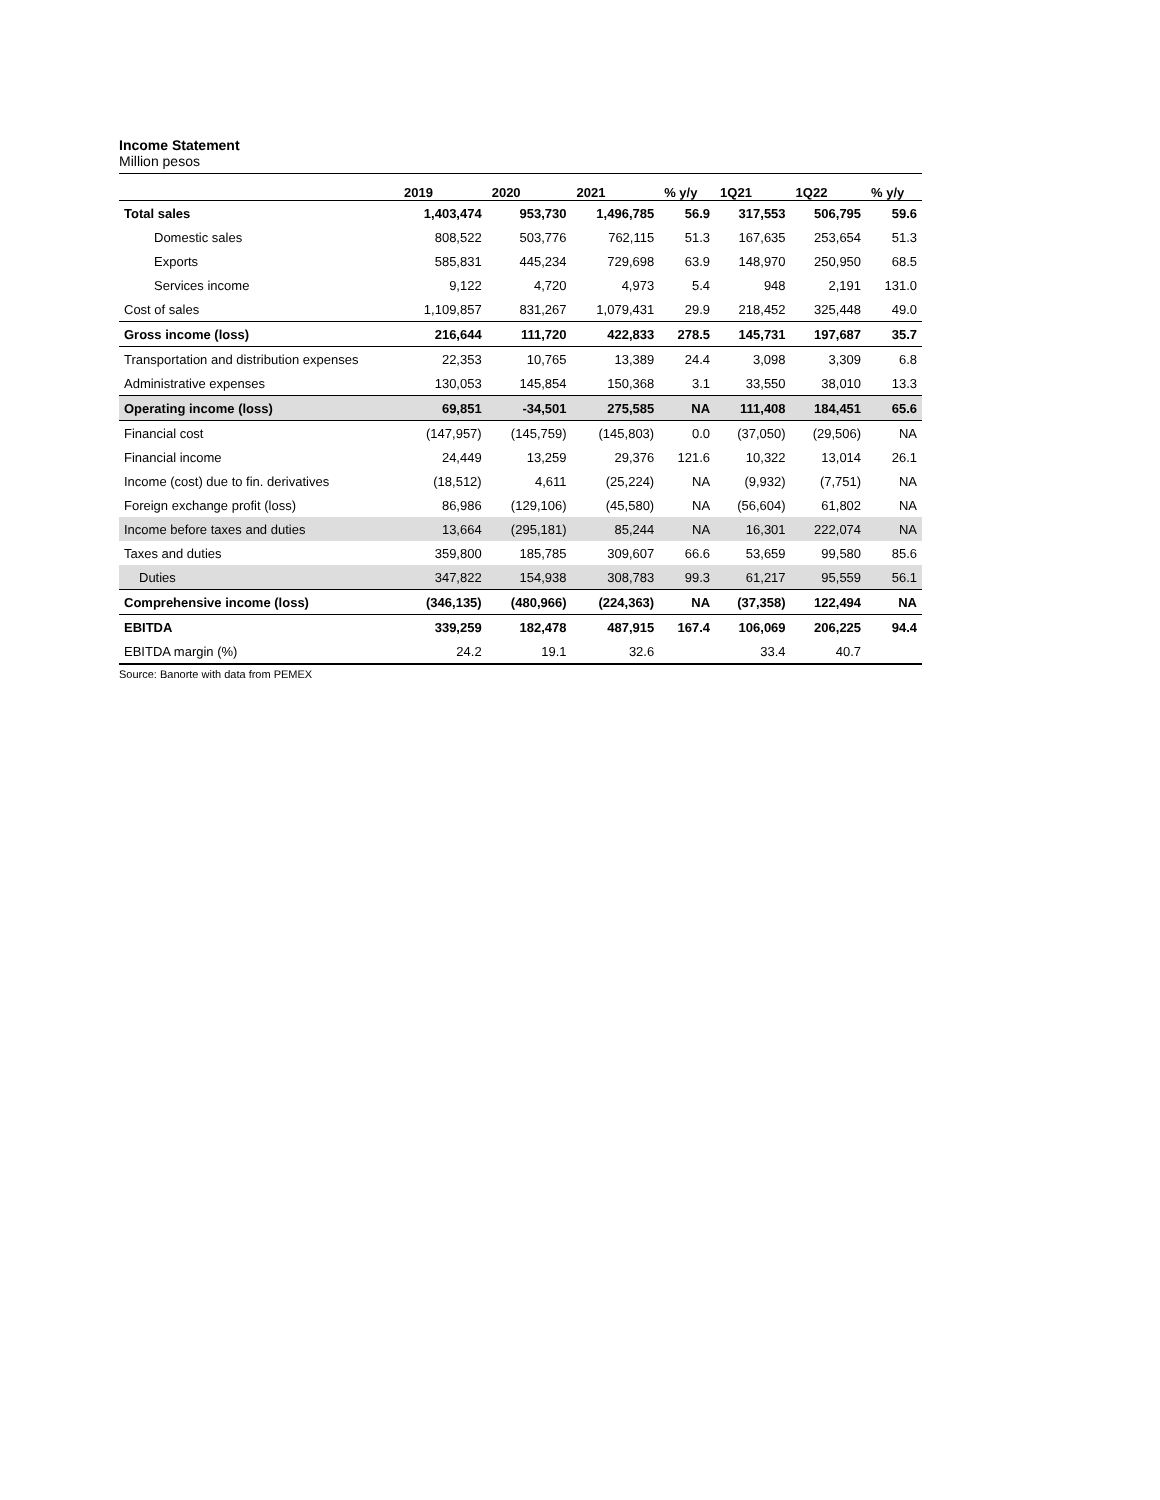Income Statement
Million pesos
| | 2019 | 2020 | 2021 | % y/y | 1Q21 | 1Q22 | % y/y |
| --- | --- | --- | --- | --- | --- | --- | --- |
| Total sales | 1,403,474 | 953,730 | 1,496,785 | 56.9 | 317,553 | 506,795 | 59.6 |
| Domestic sales | 808,522 | 503,776 | 762,115 | 51.3 | 167,635 | 253,654 | 51.3 |
| Exports | 585,831 | 445,234 | 729,698 | 63.9 | 148,970 | 250,950 | 68.5 |
| Services income | 9,122 | 4,720 | 4,973 | 5.4 | 948 | 2,191 | 131.0 |
| Cost of sales | 1,109,857 | 831,267 | 1,079,431 | 29.9 | 218,452 | 325,448 | 49.0 |
| Gross income (loss) | 216,644 | 111,720 | 422,833 | 278.5 | 145,731 | 197,687 | 35.7 |
| Transportation and distribution expenses | 22,353 | 10,765 | 13,389 | 24.4 | 3,098 | 3,309 | 6.8 |
| Administrative expenses | 130,053 | 145,854 | 150,368 | 3.1 | 33,550 | 38,010 | 13.3 |
| Operating income (loss) | 69,851 | -34,501 | 275,585 | NA | 111,408 | 184,451 | 65.6 |
| Financial cost | (147,957) | (145,759) | (145,803) | 0.0 | (37,050) | (29,506) | NA |
| Financial income | 24,449 | 13,259 | 29,376 | 121.6 | 10,322 | 13,014 | 26.1 |
| Income (cost) due to fin. derivatives | (18,512) | 4,611 | (25,224) | NA | (9,932) | (7,751) | NA |
| Foreign exchange profit (loss) | 86,986 | (129,106) | (45,580) | NA | (56,604) | 61,802 | NA |
| Income before taxes and duties | 13,664 | (295,181) | 85,244 | NA | 16,301 | 222,074 | NA |
| Taxes and duties | 359,800 | 185,785 | 309,607 | 66.6 | 53,659 | 99,580 | 85.6 |
| Duties | 347,822 | 154,938 | 308,783 | 99.3 | 61,217 | 95,559 | 56.1 |
| Comprehensive income (loss) | (346,135) | (480,966) | (224,363) | NA | (37,358) | 122,494 | NA |
| EBITDA | 339,259 | 182,478 | 487,915 | 167.4 | 106,069 | 206,225 | 94.4 |
| EBITDA margin (%) | 24.2 | 19.1 | 32.6 | | 33.4 | 40.7 | |
Source: Banorte with data from PEMEX